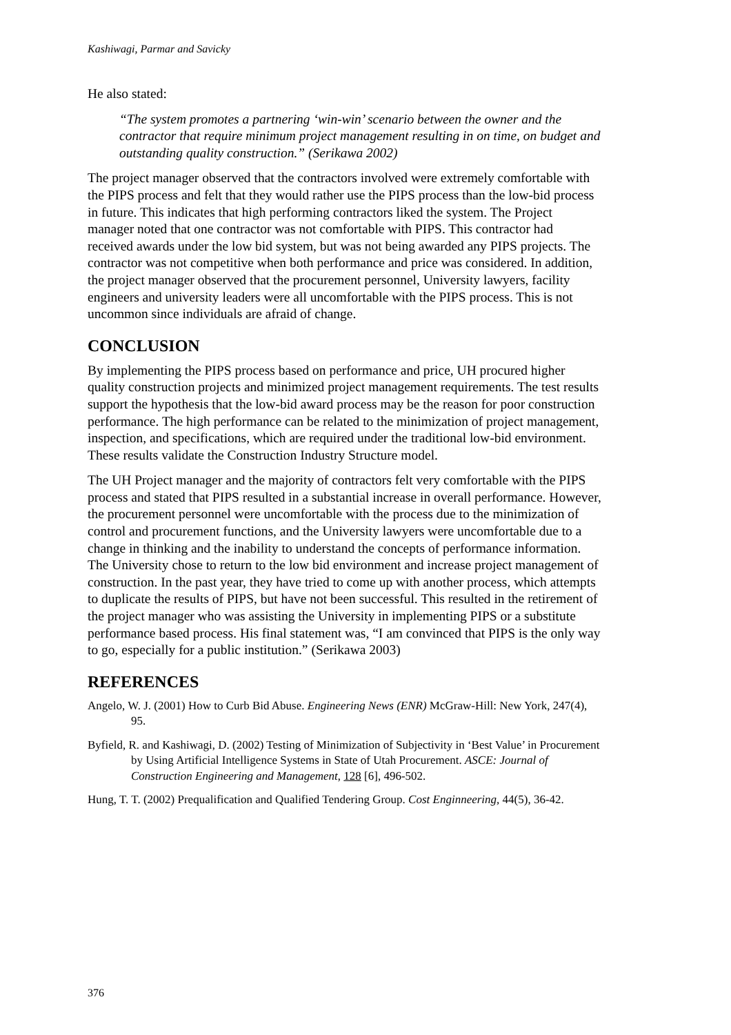Kashiwagi, Parmar and Savicky
He also stated:
“The system promotes a partnering ‘win-win’ scenario between the owner and the contractor that require minimum project management resulting in on time, on budget and outstanding quality construction.” (Serikawa 2002)
The project manager observed that the contractors involved were extremely comfortable with the PIPS process and felt that they would rather use the PIPS process than the low-bid process in future. This indicates that high performing contractors liked the system. The Project manager noted that one contractor was not comfortable with PIPS. This contractor had received awards under the low bid system, but was not being awarded any PIPS projects. The contractor was not competitive when both performance and price was considered. In addition, the project manager observed that the procurement personnel, University lawyers, facility engineers and university leaders were all uncomfortable with the PIPS process. This is not uncommon since individuals are afraid of change.
CONCLUSION
By implementing the PIPS process based on performance and price, UH procured higher quality construction projects and minimized project management requirements. The test results support the hypothesis that the low-bid award process may be the reason for poor construction performance. The high performance can be related to the minimization of project management, inspection, and specifications, which are required under the traditional low-bid environment. These results validate the Construction Industry Structure model.
The UH Project manager and the majority of contractors felt very comfortable with the PIPS process and stated that PIPS resulted in a substantial increase in overall performance. However, the procurement personnel were uncomfortable with the process due to the minimization of control and procurement functions, and the University lawyers were uncomfortable due to a change in thinking and the inability to understand the concepts of performance information. The University chose to return to the low bid environment and increase project management of construction. In the past year, they have tried to come up with another process, which attempts to duplicate the results of PIPS, but have not been successful. This resulted in the retirement of the project manager who was assisting the University in implementing PIPS or a substitute performance based process. His final statement was, “I am convinced that PIPS is the only way to go, especially for a public institution.” (Serikawa 2003)
REFERENCES
Angelo, W. J. (2001) How to Curb Bid Abuse. Engineering News (ENR) McGraw-Hill: New York, 247(4), 95.
Byfield, R. and Kashiwagi, D. (2002) Testing of Minimization of Subjectivity in ‘Best Value’ in Procurement by Using Artificial Intelligence Systems in State of Utah Procurement. ASCE: Journal of Construction Engineering and Management, 128 [6], 496-502.
Hung, T. T. (2002) Prequalification and Qualified Tendering Group. Cost Enginneering, 44(5), 36-42.
376